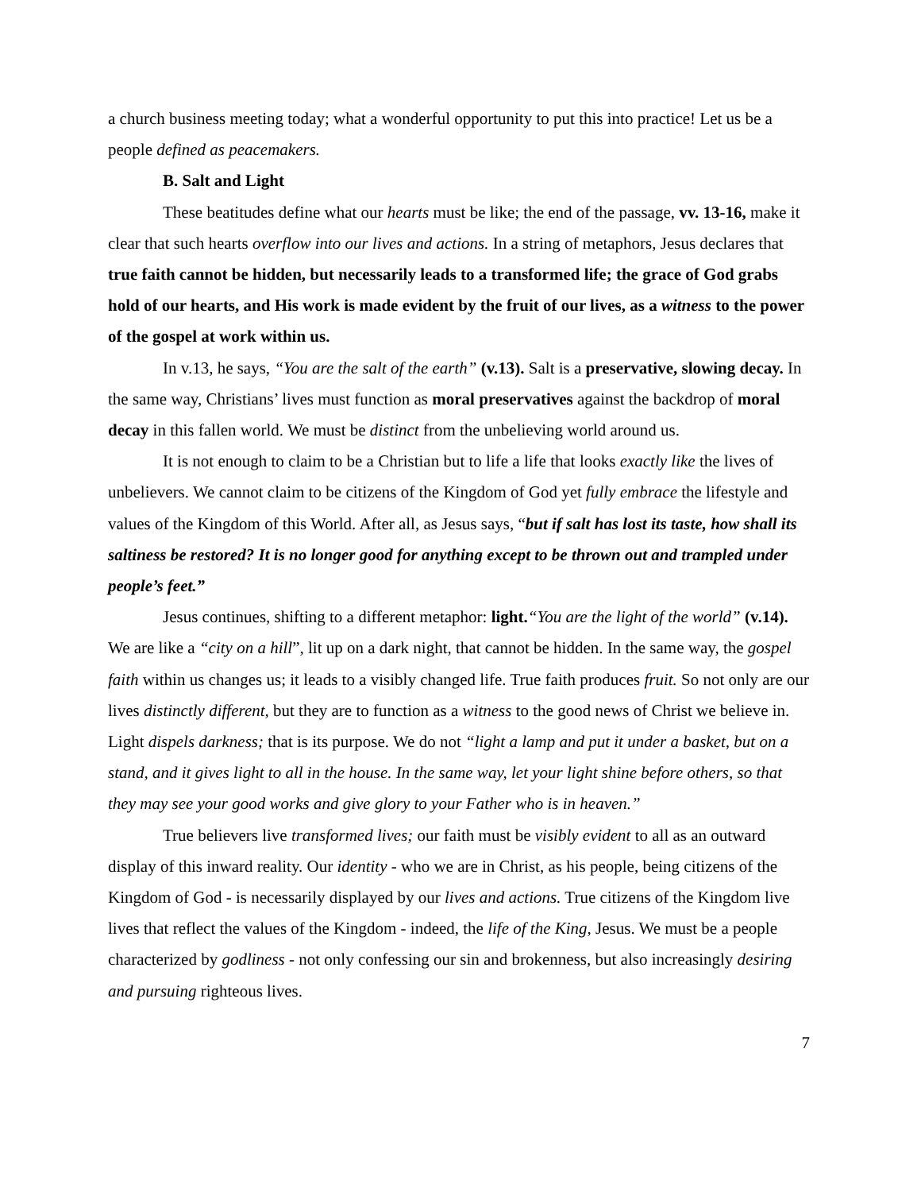a church business meeting today; what a wonderful opportunity to put this into practice! Let us be a people defined as peacemakers.
B. Salt and Light
These beatitudes define what our hearts must be like; the end of the passage, vv. 13-16, make it clear that such hearts overflow into our lives and actions. In a string of metaphors, Jesus declares that true faith cannot be hidden, but necessarily leads to a transformed life; the grace of God grabs hold of our hearts, and His work is made evident by the fruit of our lives, as a witness to the power of the gospel at work within us.
In v.13, he says, “You are the salt of the earth” (v.13). Salt is a preservative, slowing decay. In the same way, Christians’ lives must function as moral preservatives against the backdrop of moral decay in this fallen world. We must be distinct from the unbelieving world around us.
It is not enough to claim to be a Christian but to life a life that looks exactly like the lives of unbelievers. We cannot claim to be citizens of the Kingdom of God yet fully embrace the lifestyle and values of the Kingdom of this World. After all, as Jesus says, “but if salt has lost its taste, how shall its saltiness be restored? It is no longer good for anything except to be thrown out and trampled under people’s feet.”
Jesus continues, shifting to a different metaphor: light.“You are the light of the world” (v.14). We are like a “city on a hill”, lit up on a dark night, that cannot be hidden. In the same way, the gospel faith within us changes us; it leads to a visibly changed life. True faith produces fruit. So not only are our lives distinctly different, but they are to function as a witness to the good news of Christ we believe in. Light dispels darkness; that is its purpose. We do not “light a lamp and put it under a basket, but on a stand, and it gives light to all in the house. In the same way, let your light shine before others, so that they may see your good works and give glory to your Father who is in heaven.”
True believers live transformed lives; our faith must be visibly evident to all as an outward display of this inward reality. Our identity - who we are in Christ, as his people, being citizens of the Kingdom of God - is necessarily displayed by our lives and actions. True citizens of the Kingdom live lives that reflect the values of the Kingdom - indeed, the life of the King, Jesus. We must be a people characterized by godliness - not only confessing our sin and brokenness, but also increasingly desiring and pursuing righteous lives.
7